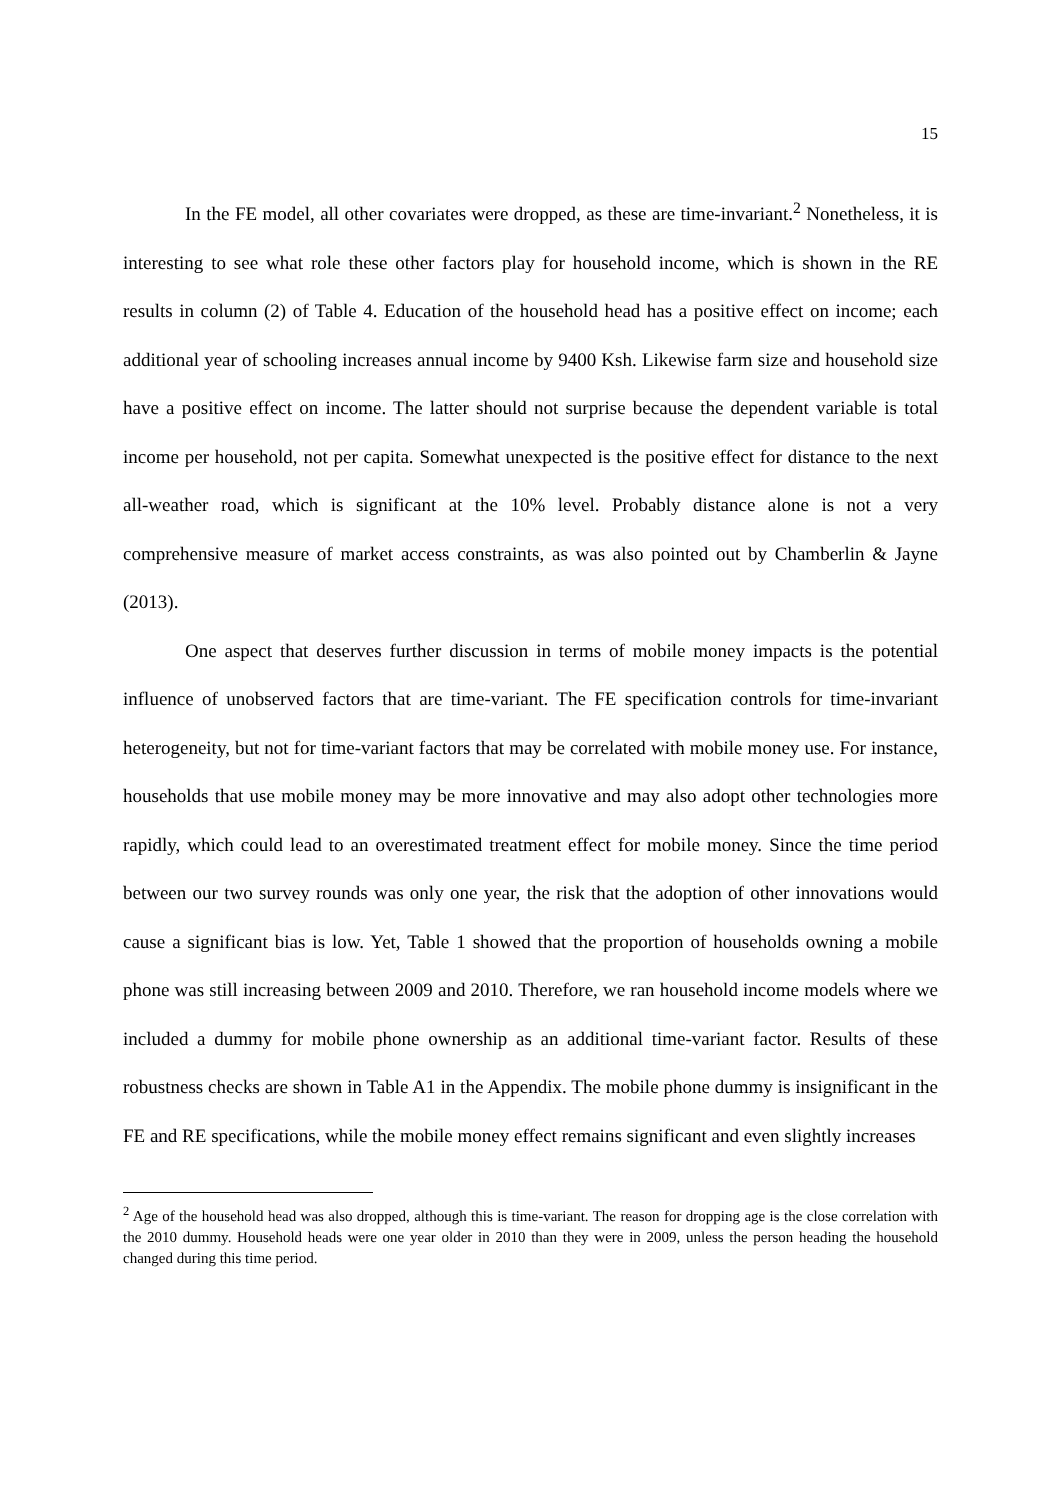15
In the FE model, all other covariates were dropped, as these are time-invariant.<sup>2</sup> Nonetheless, it is interesting to see what role these other factors play for household income, which is shown in the RE results in column (2) of Table 4. Education of the household head has a positive effect on income; each additional year of schooling increases annual income by 9400 Ksh. Likewise farm size and household size have a positive effect on income. The latter should not surprise because the dependent variable is total income per household, not per capita. Somewhat unexpected is the positive effect for distance to the next all-weather road, which is significant at the 10% level. Probably distance alone is not a very comprehensive measure of market access constraints, as was also pointed out by Chamberlin & Jayne (2013).
One aspect that deserves further discussion in terms of mobile money impacts is the potential influence of unobserved factors that are time-variant. The FE specification controls for time-invariant heterogeneity, but not for time-variant factors that may be correlated with mobile money use. For instance, households that use mobile money may be more innovative and may also adopt other technologies more rapidly, which could lead to an overestimated treatment effect for mobile money. Since the time period between our two survey rounds was only one year, the risk that the adoption of other innovations would cause a significant bias is low. Yet, Table 1 showed that the proportion of households owning a mobile phone was still increasing between 2009 and 2010. Therefore, we ran household income models where we included a dummy for mobile phone ownership as an additional time-variant factor. Results of these robustness checks are shown in Table A1 in the Appendix. The mobile phone dummy is insignificant in the FE and RE specifications, while the mobile money effect remains significant and even slightly increases
<sup>2</sup> Age of the household head was also dropped, although this is time-variant. The reason for dropping age is the close correlation with the 2010 dummy. Household heads were one year older in 2010 than they were in 2009, unless the person heading the household changed during this time period.